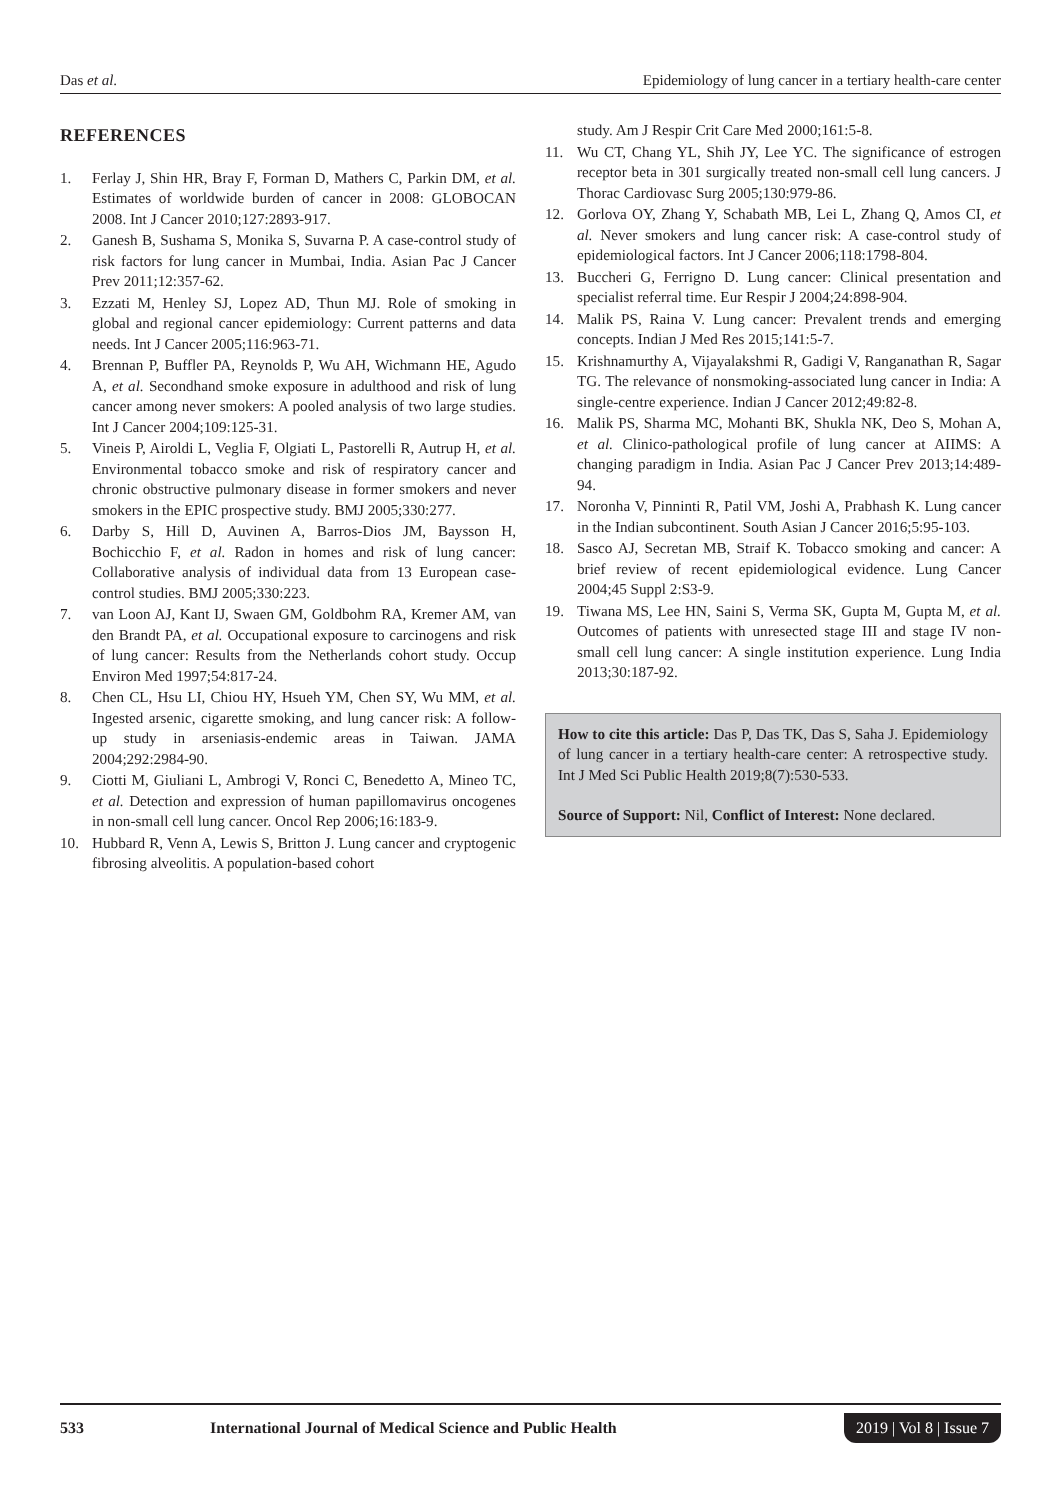Das et al. Epidemiology of lung cancer in a tertiary health-care center
REFERENCES
1. Ferlay J, Shin HR, Bray F, Forman D, Mathers C, Parkin DM, et al. Estimates of worldwide burden of cancer in 2008: GLOBOCAN 2008. Int J Cancer 2010;127:2893-917.
2. Ganesh B, Sushama S, Monika S, Suvarna P. A case-control study of risk factors for lung cancer in Mumbai, India. Asian Pac J Cancer Prev 2011;12:357-62.
3. Ezzati M, Henley SJ, Lopez AD, Thun MJ. Role of smoking in global and regional cancer epidemiology: Current patterns and data needs. Int J Cancer 2005;116:963-71.
4. Brennan P, Buffler PA, Reynolds P, Wu AH, Wichmann HE, Agudo A, et al. Secondhand smoke exposure in adulthood and risk of lung cancer among never smokers: A pooled analysis of two large studies. Int J Cancer 2004;109:125-31.
5. Vineis P, Airoldi L, Veglia F, Olgiati L, Pastorelli R, Autrup H, et al. Environmental tobacco smoke and risk of respiratory cancer and chronic obstructive pulmonary disease in former smokers and never smokers in the EPIC prospective study. BMJ 2005;330:277.
6. Darby S, Hill D, Auvinen A, Barros-Dios JM, Baysson H, Bochicchio F, et al. Radon in homes and risk of lung cancer: Collaborative analysis of individual data from 13 European case-control studies. BMJ 2005;330:223.
7. van Loon AJ, Kant IJ, Swaen GM, Goldbohm RA, Kremer AM, van den Brandt PA, et al. Occupational exposure to carcinogens and risk of lung cancer: Results from the Netherlands cohort study. Occup Environ Med 1997;54:817-24.
8. Chen CL, Hsu LI, Chiou HY, Hsueh YM, Chen SY, Wu MM, et al. Ingested arsenic, cigarette smoking, and lung cancer risk: A follow-up study in arseniasis-endemic areas in Taiwan. JAMA 2004;292:2984-90.
9. Ciotti M, Giuliani L, Ambrogi V, Ronci C, Benedetto A, Mineo TC, et al. Detection and expression of human papillomavirus oncogenes in non-small cell lung cancer. Oncol Rep 2006;16:183-9.
10. Hubbard R, Venn A, Lewis S, Britton J. Lung cancer and cryptogenic fibrosing alveolitis. A population-based cohort
study. Am J Respir Crit Care Med 2000;161:5-8.
11. Wu CT, Chang YL, Shih JY, Lee YC. The significance of estrogen receptor beta in 301 surgically treated non-small cell lung cancers. J Thorac Cardiovasc Surg 2005;130:979-86.
12. Gorlova OY, Zhang Y, Schabath MB, Lei L, Zhang Q, Amos CI, et al. Never smokers and lung cancer risk: A case-control study of epidemiological factors. Int J Cancer 2006;118:1798-804.
13. Buccheri G, Ferrigno D. Lung cancer: Clinical presentation and specialist referral time. Eur Respir J 2004;24:898-904.
14. Malik PS, Raina V. Lung cancer: Prevalent trends and emerging concepts. Indian J Med Res 2015;141:5-7.
15. Krishnamurthy A, Vijayalakshmi R, Gadigi V, Ranganathan R, Sagar TG. The relevance of nonsmoking-associated lung cancer in India: A single-centre experience. Indian J Cancer 2012;49:82-8.
16. Malik PS, Sharma MC, Mohanti BK, Shukla NK, Deo S, Mohan A, et al. Clinico-pathological profile of lung cancer at AIIMS: A changing paradigm in India. Asian Pac J Cancer Prev 2013;14:489-94.
17. Noronha V, Pinninti R, Patil VM, Joshi A, Prabhash K. Lung cancer in the Indian subcontinent. South Asian J Cancer 2016;5:95-103.
18. Sasco AJ, Secretan MB, Straif K. Tobacco smoking and cancer: A brief review of recent epidemiological evidence. Lung Cancer 2004;45 Suppl 2:S3-9.
19. Tiwana MS, Lee HN, Saini S, Verma SK, Gupta M, Gupta M, et al. Outcomes of patients with unresected stage III and stage IV non-small cell lung cancer: A single institution experience. Lung India 2013;30:187-92.
How to cite this article: Das P, Das TK, Das S, Saha J. Epidemiology of lung cancer in a tertiary health-care center: A retrospective study. Int J Med Sci Public Health 2019;8(7):530-533.
Source of Support: Nil, Conflict of Interest: None declared.
533 International Journal of Medical Science and Public Health 2019 | Vol 8 | Issue 7